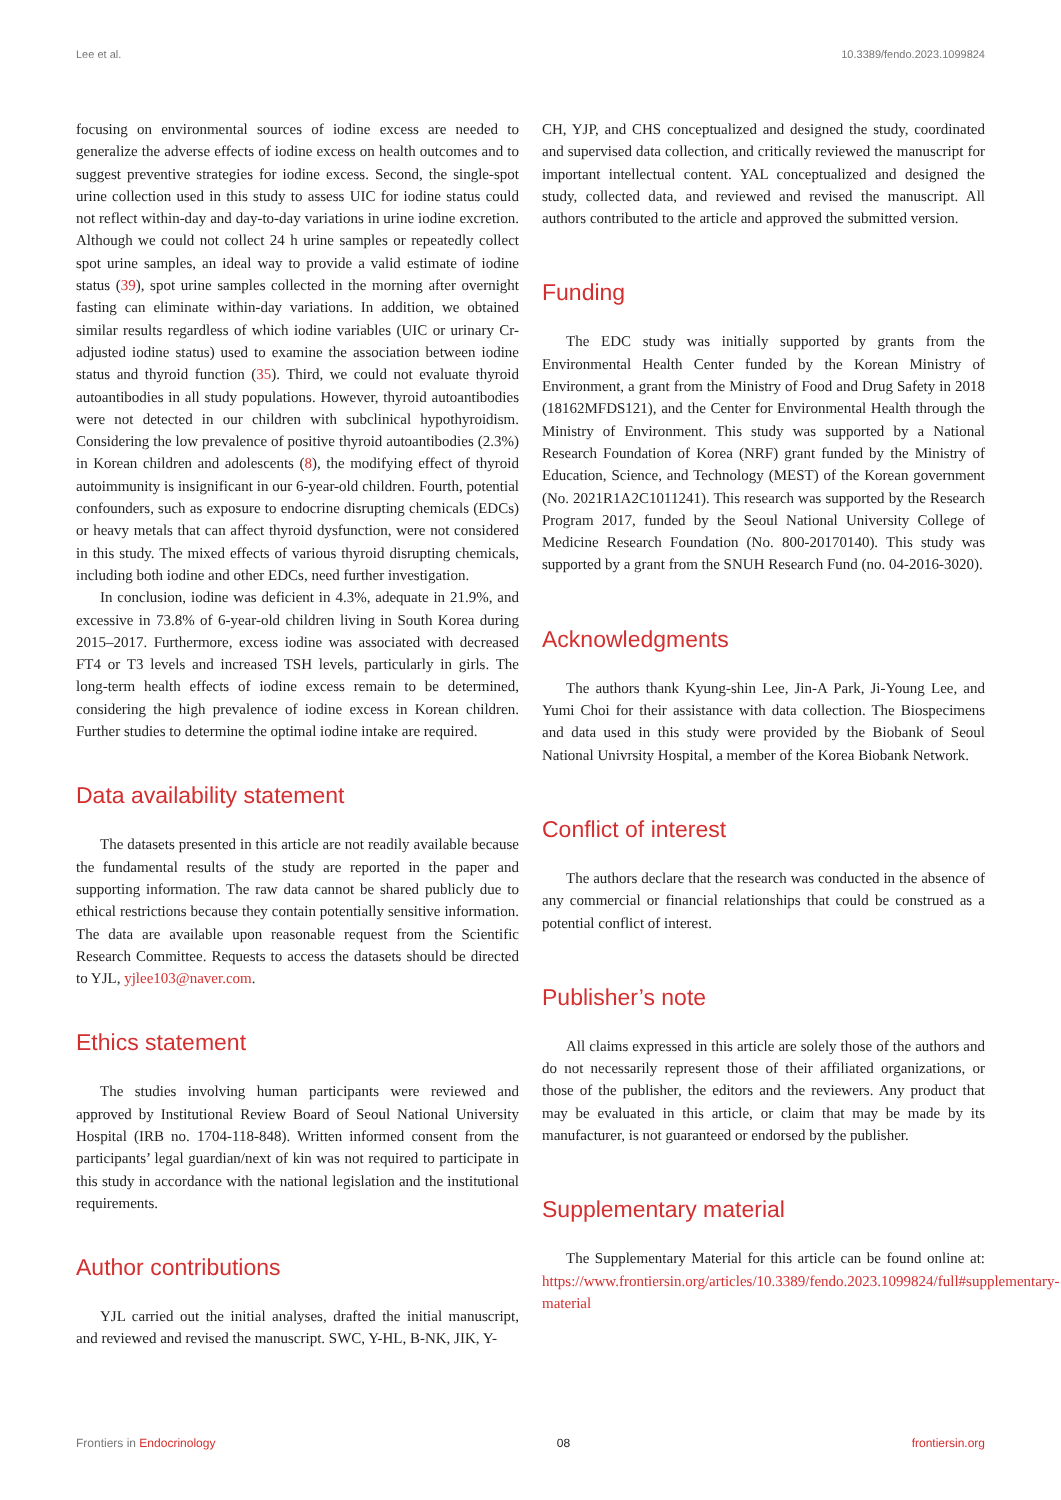Lee et al. 10.3389/fendo.2023.1099824
focusing on environmental sources of iodine excess are needed to generalize the adverse effects of iodine excess on health outcomes and to suggest preventive strategies for iodine excess. Second, the single-spot urine collection used in this study to assess UIC for iodine status could not reflect within-day and day-to-day variations in urine iodine excretion. Although we could not collect 24 h urine samples or repeatedly collect spot urine samples, an ideal way to provide a valid estimate of iodine status (39), spot urine samples collected in the morning after overnight fasting can eliminate within-day variations. In addition, we obtained similar results regardless of which iodine variables (UIC or urinary Cr-adjusted iodine status) used to examine the association between iodine status and thyroid function (35). Third, we could not evaluate thyroid autoantibodies in all study populations. However, thyroid autoantibodies were not detected in our children with subclinical hypothyroidism. Considering the low prevalence of positive thyroid autoantibodies (2.3%) in Korean children and adolescents (8), the modifying effect of thyroid autoimmunity is insignificant in our 6-year-old children. Fourth, potential confounders, such as exposure to endocrine disrupting chemicals (EDCs) or heavy metals that can affect thyroid dysfunction, were not considered in this study. The mixed effects of various thyroid disrupting chemicals, including both iodine and other EDCs, need further investigation.
In conclusion, iodine was deficient in 4.3%, adequate in 21.9%, and excessive in 73.8% of 6-year-old children living in South Korea during 2015–2017. Furthermore, excess iodine was associated with decreased FT4 or T3 levels and increased TSH levels, particularly in girls. The long-term health effects of iodine excess remain to be determined, considering the high prevalence of iodine excess in Korean children. Further studies to determine the optimal iodine intake are required.
Data availability statement
The datasets presented in this article are not readily available because the fundamental results of the study are reported in the paper and supporting information. The raw data cannot be shared publicly due to ethical restrictions because they contain potentially sensitive information. The data are available upon reasonable request from the Scientific Research Committee. Requests to access the datasets should be directed to YJL, yjlee103@naver.com.
Ethics statement
The studies involving human participants were reviewed and approved by Institutional Review Board of Seoul National University Hospital (IRB no. 1704-118-848). Written informed consent from the participants’ legal guardian/next of kin was not required to participate in this study in accordance with the national legislation and the institutional requirements.
Author contributions
YJL carried out the initial analyses, drafted the initial manuscript, and reviewed and revised the manuscript. SWC, Y-HL, B-NK, JIK, Y-
CH, YJP, and CHS conceptualized and designed the study, coordinated and supervised data collection, and critically reviewed the manuscript for important intellectual content. YAL conceptualized and designed the study, collected data, and reviewed and revised the manuscript. All authors contributed to the article and approved the submitted version.
Funding
The EDC study was initially supported by grants from the Environmental Health Center funded by the Korean Ministry of Environment, a grant from the Ministry of Food and Drug Safety in 2018 (18162MFDS121), and the Center for Environmental Health through the Ministry of Environment. This study was supported by a National Research Foundation of Korea (NRF) grant funded by the Ministry of Education, Science, and Technology (MEST) of the Korean government (No. 2021R1A2C1011241). This research was supported by the Research Program 2017, funded by the Seoul National University College of Medicine Research Foundation (No. 800-20170140). This study was supported by a grant from the SNUH Research Fund (no. 04-2016-3020).
Acknowledgments
The authors thank Kyung-shin Lee, Jin-A Park, Ji-Young Lee, and Yumi Choi for their assistance with data collection. The Biospecimens and data used in this study were provided by the Biobank of Seoul National Univrsity Hospital, a member of the Korea Biobank Network.
Conflict of interest
The authors declare that the research was conducted in the absence of any commercial or financial relationships that could be construed as a potential conflict of interest.
Publisher’s note
All claims expressed in this article are solely those of the authors and do not necessarily represent those of their affiliated organizations, or those of the publisher, the editors and the reviewers. Any product that may be evaluated in this article, or claim that may be made by its manufacturer, is not guaranteed or endorsed by the publisher.
Supplementary material
The Supplementary Material for this article can be found online at: https://www.frontiersin.org/articles/10.3389/fendo.2023.1099824/full#supplementary-material
Frontiers in Endocrinology 08 frontiersin.org